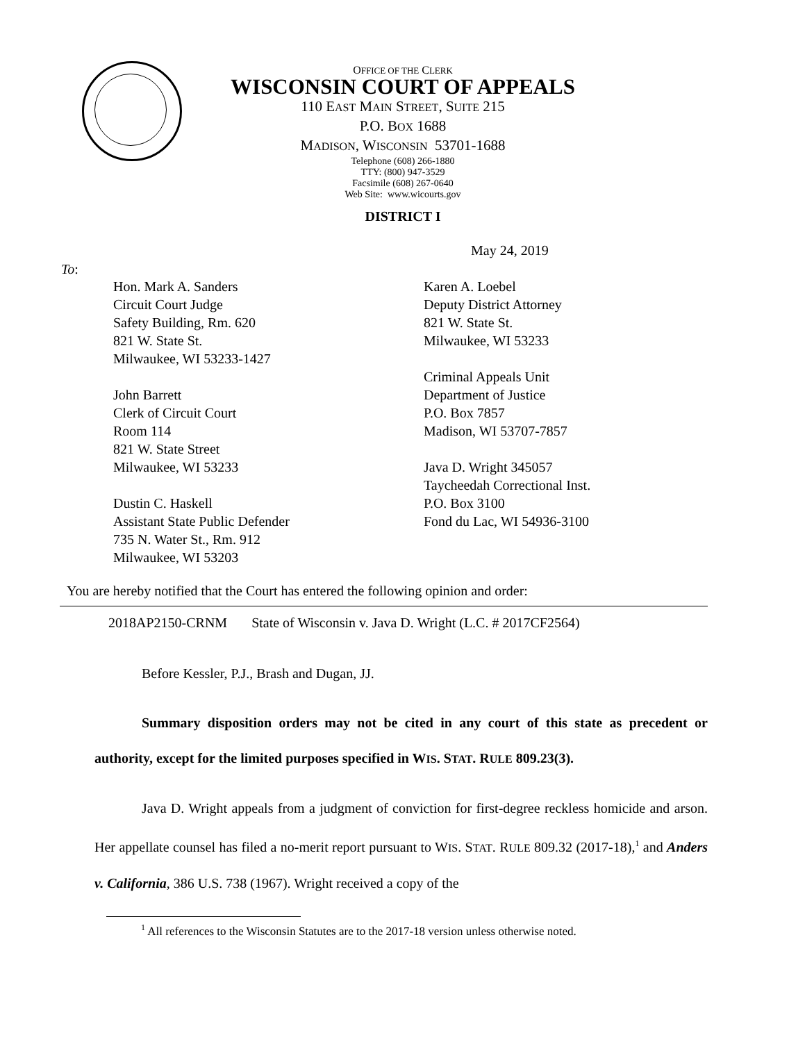OFFICE OF THE CLERK
WISCONSIN COURT OF APPEALS
110 EAST MAIN STREET, SUITE 215
P.O. BOX 1688
MADISON, WISCONSIN 53701-1688
Telephone (608) 266-1880
TTY: (800) 947-3529
Facsimile (608) 267-0640
Web Site: www.wicourts.gov
DISTRICT I
May 24, 2019
To:
Hon. Mark A. Sanders
Circuit Court Judge
Safety Building, Rm. 620
821 W. State St.
Milwaukee, WI 53233-1427
John Barrett
Clerk of Circuit Court
Room 114
821 W. State Street
Milwaukee, WI 53233
Dustin C. Haskell
Assistant State Public Defender
735 N. Water St., Rm. 912
Milwaukee, WI 53203
Karen A. Loebel
Deputy District Attorney
821 W. State St.
Milwaukee, WI 53233
Criminal Appeals Unit
Department of Justice
P.O. Box 7857
Madison, WI 53707-7857
Java D. Wright 345057
Taycheedah Correctional Inst.
P.O. Box 3100
Fond du Lac, WI 54936-3100
You are hereby notified that the Court has entered the following opinion and order:
2018AP2150-CRNM State of Wisconsin v. Java D. Wright (L.C. # 2017CF2564)
Before Kessler, P.J., Brash and Dugan, JJ.
Summary disposition orders may not be cited in any court of this state as precedent or authority, except for the limited purposes specified in WIS. STAT. RULE 809.23(3).
Java D. Wright appeals from a judgment of conviction for first-degree reckless homicide and arson. Her appellate counsel has filed a no-merit report pursuant to WIS. STAT. RULE 809.32 (2017-18),<sup>1</sup> and Anders v. California, 386 U.S. 738 (1967). Wright received a copy of the
<sup>1</sup> All references to the Wisconsin Statutes are to the 2017-18 version unless otherwise noted.